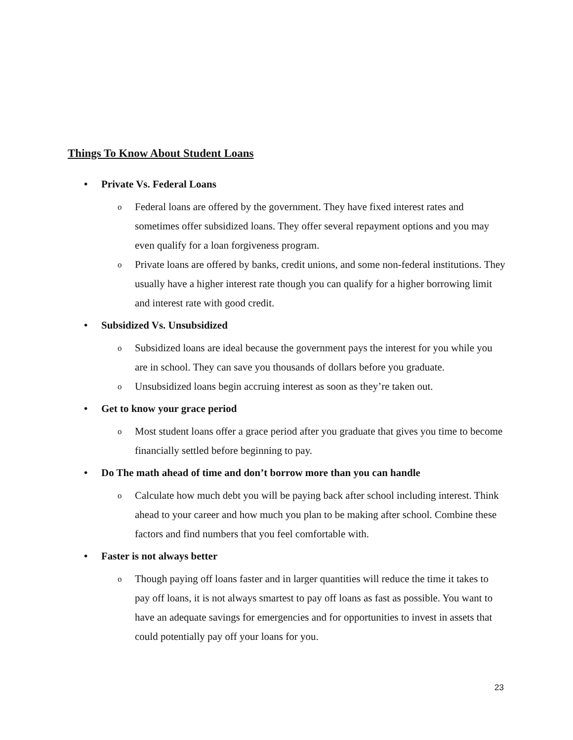Things To Know About Student Loans
• Private Vs. Federal Loans
o
Federal loans are offered by the government. They have fixed interest rates and sometimes offer subsidized loans. They offer several repayment options and you may even qualify for a loan forgiveness program.
o
Private loans are offered by banks, credit unions, and some non-federal institutions. They usually have a higher interest rate though you can qualify for a higher borrowing limit and interest rate with good credit.
• Subsidized Vs. Unsubsidized
o
Subsidized loans are ideal because the government pays the interest for you while you are in school. They can save you thousands of dollars before you graduate.
o
Unsubsidized loans begin accruing interest as soon as they’re taken out.
• Get to know your grace period
o
Most student loans offer a grace period after you graduate that gives you time to become financially settled before beginning to pay.
• Do The math ahead of time and don’t borrow more than you can handle
o
Calculate how much debt you will be paying back after school including interest. Think ahead to your career and how much you plan to be making after school. Combine these factors and find numbers that you feel comfortable with.
• Faster is not always better
o
Though paying off loans faster and in larger quantities will reduce the time it takes to pay off loans, it is not always smartest to pay off loans as fast as possible. You want to have an adequate savings for emergencies and for opportunities to invest in assets that could potentially pay off your loans for you.
23